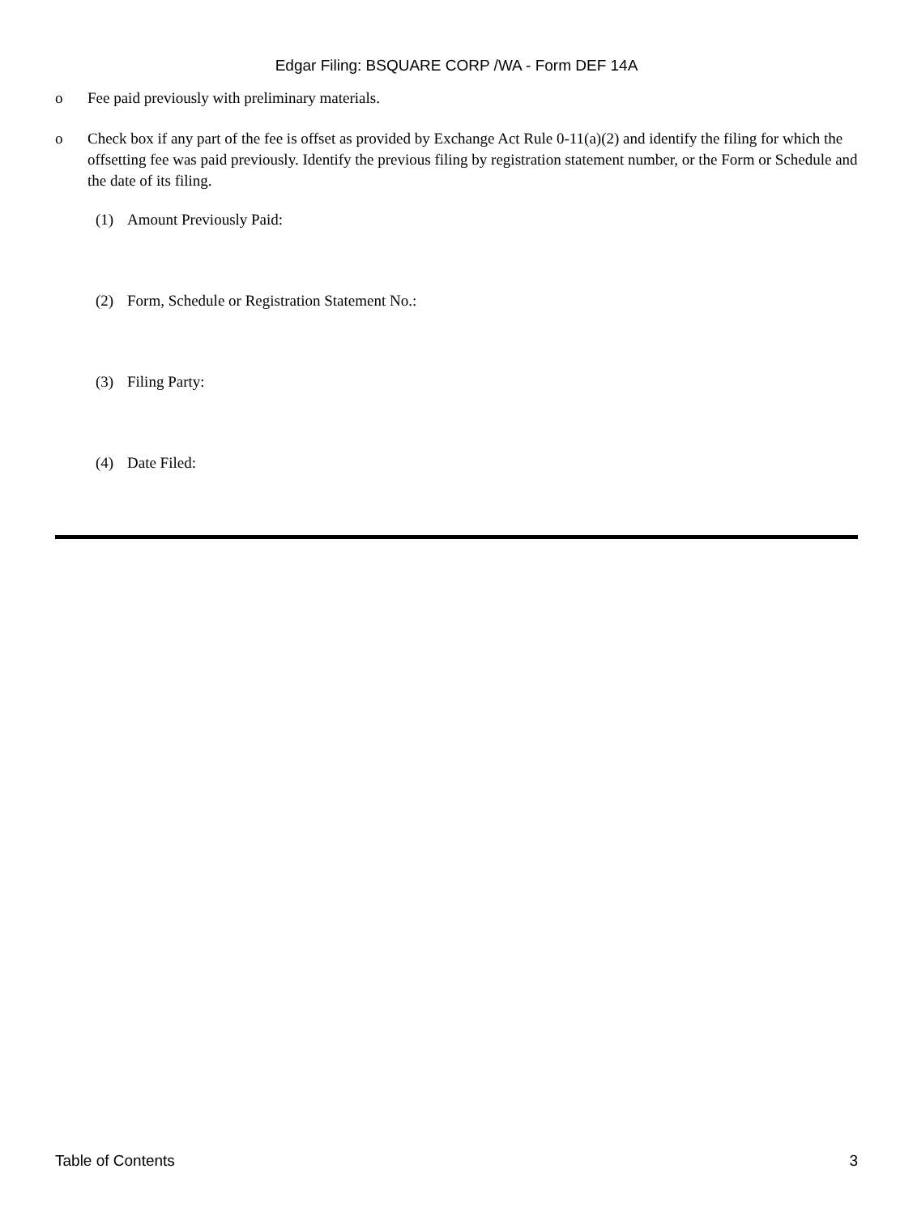Edgar Filing: BSQUARE CORP /WA - Form DEF 14A
o Fee paid previously with preliminary materials.
o Check box if any part of the fee is offset as provided by Exchange Act Rule 0-11(a)(2) and identify the filing for which the offsetting fee was paid previously. Identify the previous filing by registration statement number, or the Form or Schedule and the date of its filing.
(1) Amount Previously Paid:
(2) Form, Schedule or Registration Statement No.:
(3) Filing Party:
(4) Date Filed:
Table of Contents 3